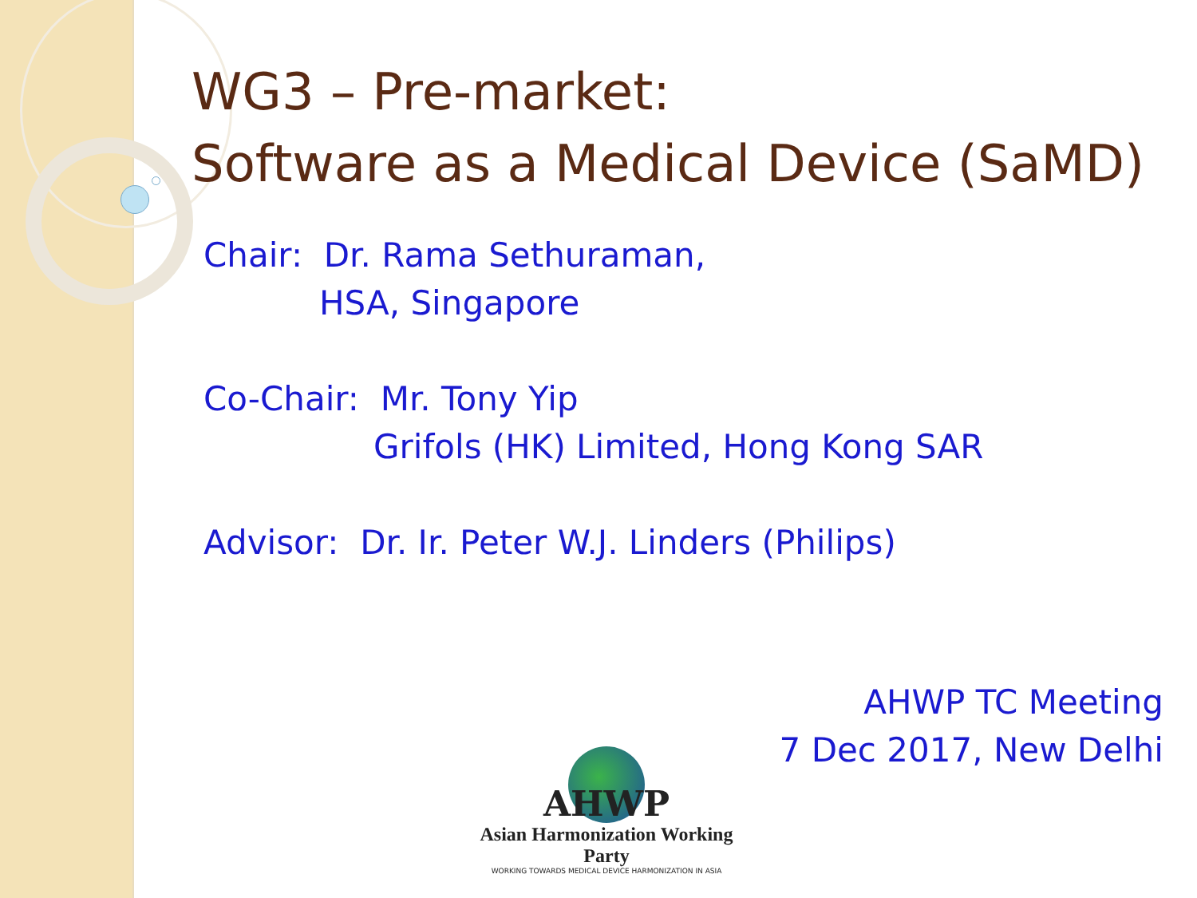WG3 – Pre-market:
Software as a Medical Device (SaMD)
Chair: Dr. Rama Sethuraman,
HSA, Singapore
Co-Chair: Mr. Tony Yip
Grifols (HK) Limited, Hong Kong SAR
Advisor: Dr. Ir. Peter W.J. Linders (Philips)
AHWP TC Meeting
7 Dec 2017, New Delhi
AHWP
Asian Harmonization Working Party
WORKING TOWARDS MEDICAL DEVICE HARMONIZATION IN ASIA